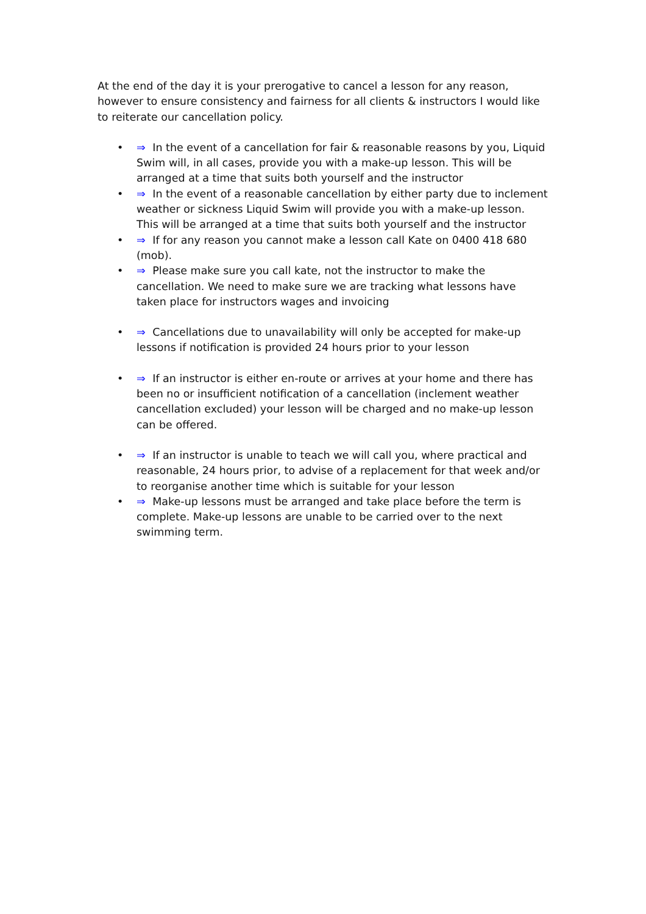At the end of the day it is your prerogative to cancel a lesson for any reason, however to ensure consistency and fairness for all clients & instructors I would like to reiterate our cancellation policy.
• ⇒ In the event of a cancellation for fair & reasonable reasons by you, Liquid Swim will, in all cases, provide you with a make-up lesson. This will be arranged at a time that suits both yourself and the instructor
• ⇒ In the event of a reasonable cancellation by either party due to inclement weather or sickness Liquid Swim will provide you with a make-up lesson. This will be arranged at a time that suits both yourself and the instructor
• ⇒ If for any reason you cannot make a lesson call Kate on 0400 418 680 (mob).
• ⇒ Please make sure you call kate, not the instructor to make the cancellation. We need to make sure we are tracking what lessons have taken place for instructors wages and invoicing
• ⇒ Cancellations due to unavailability will only be accepted for make-up lessons if notification is provided 24 hours prior to your lesson
• ⇒ If an instructor is either en-route or arrives at your home and there has been no or insufficient notification of a cancellation (inclement weather cancellation excluded) your lesson will be charged and no make-up lesson can be offered.
• ⇒ If an instructor is unable to teach we will call you, where practical and reasonable, 24 hours prior, to advise of a replacement for that week and/or to reorganise another time which is suitable for your lesson
• ⇒ Make-up lessons must be arranged and take place before the term is complete. Make-up lessons are unable to be carried over to the next swimming term.